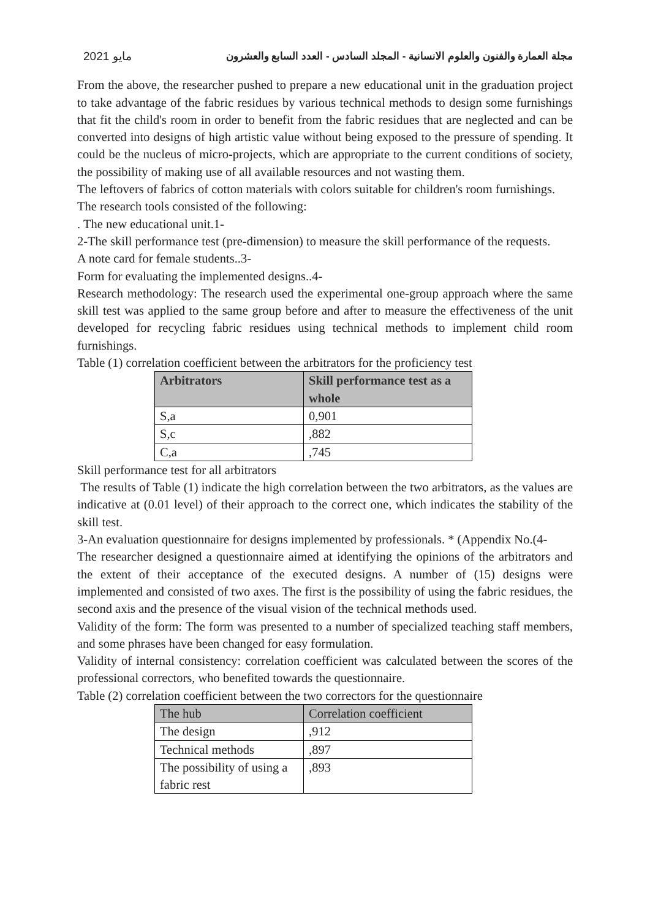2021 مايو مجلة العمارة والفنون والعلوم الانسانية - المجلد السادس - العدد السابع والعشرون
From the above, the researcher pushed to prepare a new educational unit in the graduation project to take advantage of the fabric residues by various technical methods to design some furnishings that fit the child's room in order to benefit from the fabric residues that are neglected and can be converted into designs of high artistic value without being exposed to the pressure of spending. It could be the nucleus of micro-projects, which are appropriate to the current conditions of society, the possibility of making use of all available resources and not wasting them.
The leftovers of fabrics of cotton materials with colors suitable for children's room furnishings.
The research tools consisted of the following:
. The new educational unit.1-
2-The skill performance test (pre-dimension) to measure the skill performance of the requests.
A note card for female students..3-
Form for evaluating the implemented designs..4-
Research methodology: The research used the experimental one-group approach where the same skill test was applied to the same group before and after to measure the effectiveness of the unit developed for recycling fabric residues using technical methods to implement child room furnishings.
Table (1) correlation coefficient between the arbitrators for the proficiency test
| Arbitrators | Skill performance test as a whole |
| --- | --- |
| S,a | 0,901 |
| S,c | ,882 |
| C,a | ,745 |
Skill performance test for all arbitrators
The results of Table (1) indicate the high correlation between the two arbitrators, as the values are indicative at (0.01 level) of their approach to the correct one, which indicates the stability of the skill test.
3-An evaluation questionnaire for designs implemented by professionals. * (Appendix No.(4-
The researcher designed a questionnaire aimed at identifying the opinions of the arbitrators and the extent of their acceptance of the executed designs. A number of (15) designs were implemented and consisted of two axes. The first is the possibility of using the fabric residues, the second axis and the presence of the visual vision of the technical methods used.
Validity of the form: The form was presented to a number of specialized teaching staff members, and some phrases have been changed for easy formulation.
Validity of internal consistency: correlation coefficient was calculated between the scores of the professional correctors, who benefited towards the questionnaire.
Table (2) correlation coefficient between the two correctors for the questionnaire
| The hub | Correlation coefficient |
| --- | --- |
| The design | ,912 |
| Technical methods | ,897 |
| The possibility of using a fabric rest | ,893 |